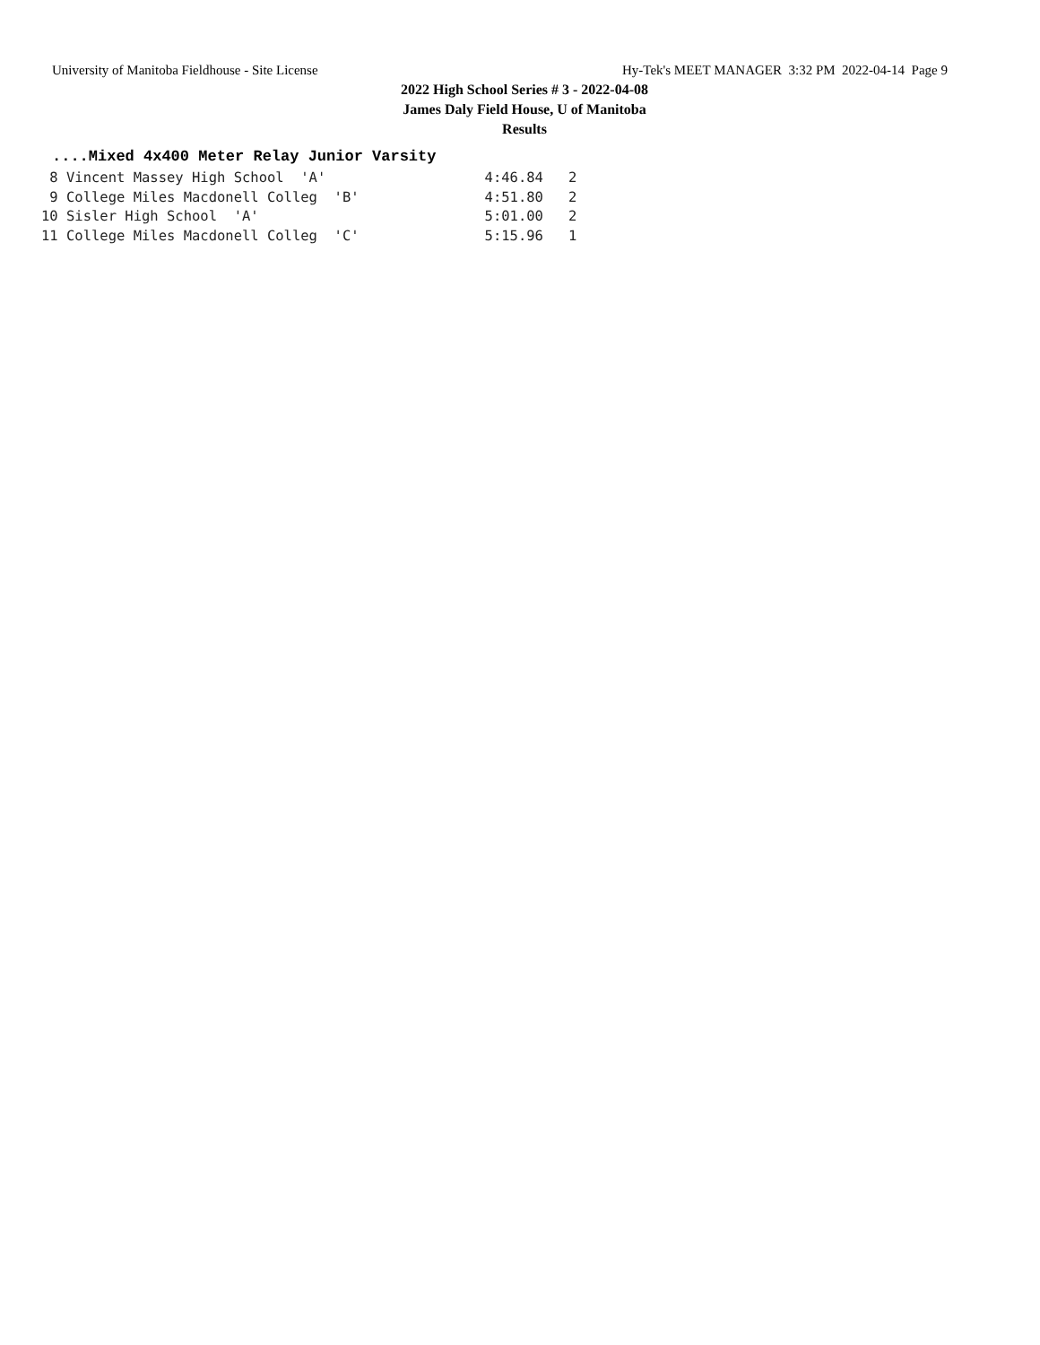University of Manitoba Fieldhouse - Site License Hy-Tek's MEET MANAGER 3:32 PM 2022-04-14 Page 9
2022 High School Series # 3 - 2022-04-08
James Daly Field House, U of Manitoba
Results
....Mixed 4x400 Meter Relay Junior Varsity
 8 Vincent Massey High School  'A'                   4:46.84   2
 9 College Miles Macdonell Colleg  'B'               4:51.80   2
10 Sisler High School  'A'                           5:01.00   2
11 College Miles Macdonell Colleg  'C'               5:15.96   1